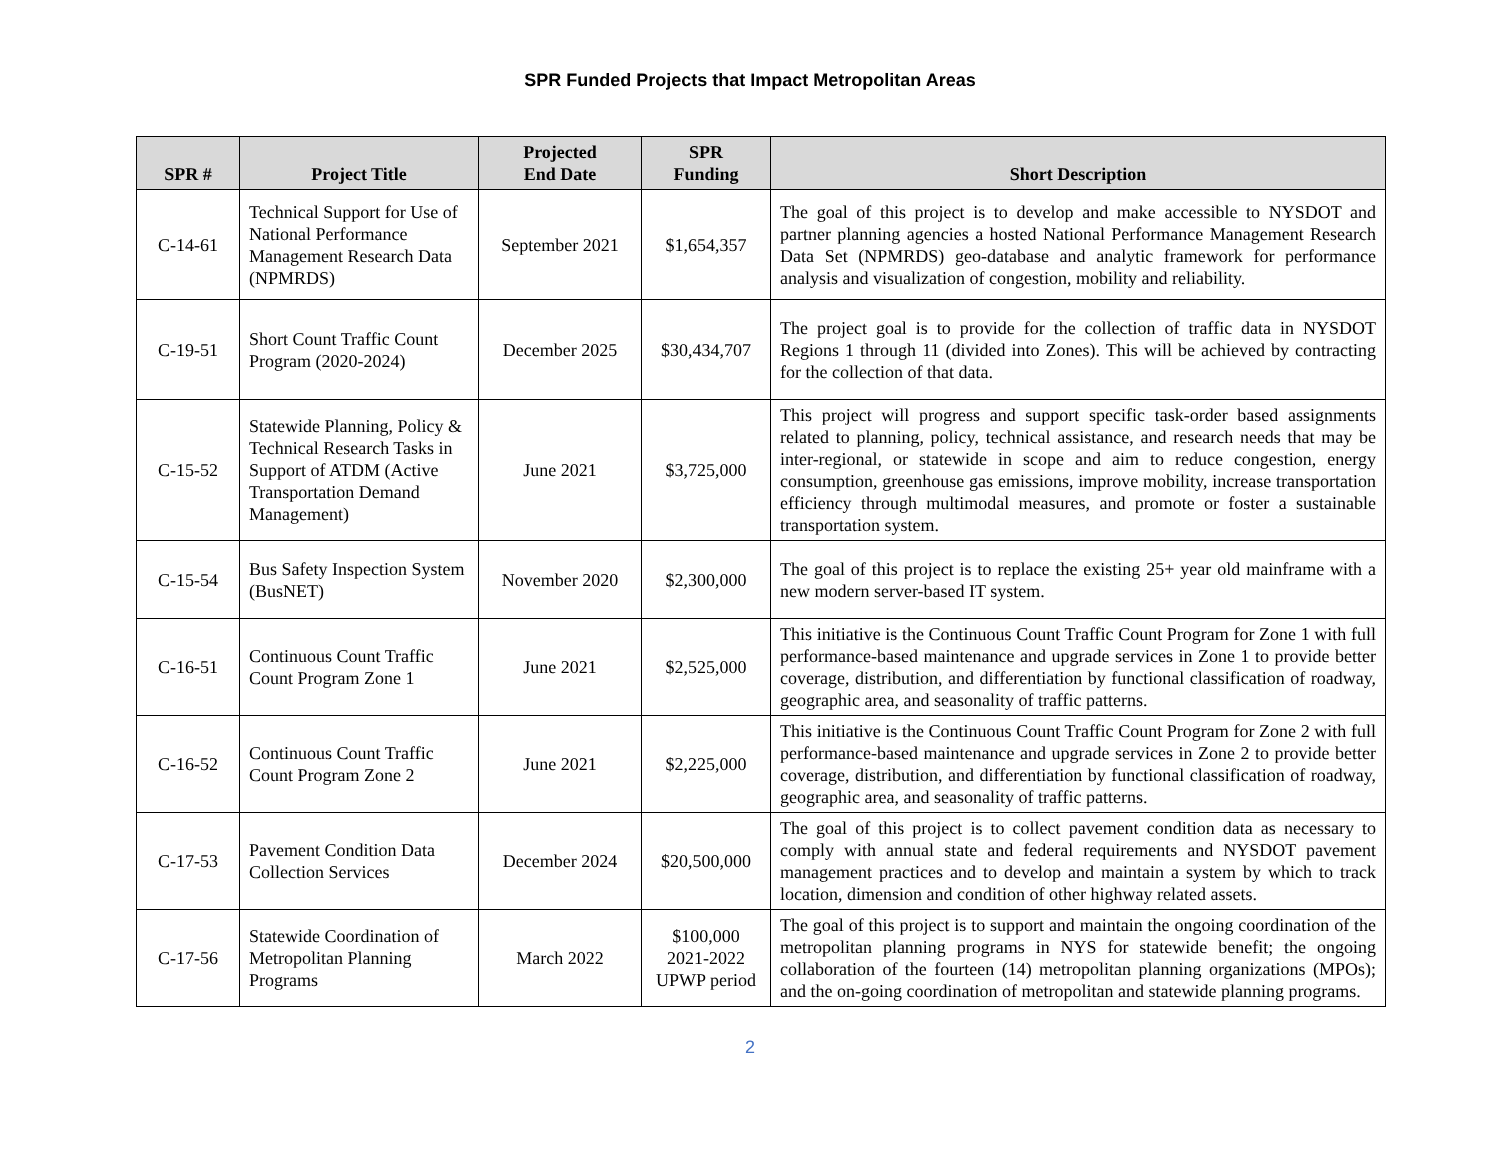SPR Funded Projects that Impact Metropolitan Areas
| SPR # | Project Title | Projected End Date | SPR Funding | Short Description |
| --- | --- | --- | --- | --- |
| C-14-61 | Technical Support for Use of National Performance Management Research Data (NPMRDS) | September 2021 | $1,654,357 | The goal of this project is to develop and make accessible to NYSDOT and partner planning agencies a hosted National Performance Management Research Data Set (NPMRDS) geo-database and analytic framework for performance analysis and visualization of congestion, mobility and reliability. |
| C-19-51 | Short Count Traffic Count Program (2020-2024) | December 2025 | $30,434,707 | The project goal is to provide for the collection of traffic data in NYSDOT Regions 1 through 11 (divided into Zones). This will be achieved by contracting for the collection of that data. |
| C-15-52 | Statewide Planning, Policy & Technical Research Tasks in Support of ATDM (Active Transportation Demand Management) | June 2021 | $3,725,000 | This project will progress and support specific task-order based assignments related to planning, policy, technical assistance, and research needs that may be inter-regional, or statewide in scope and aim to reduce congestion, energy consumption, greenhouse gas emissions, improve mobility, increase transportation efficiency through multimodal measures, and promote or foster a sustainable transportation system. |
| C-15-54 | Bus Safety Inspection System (BusNET) | November 2020 | $2,300,000 | The goal of this project is to replace the existing 25+ year old mainframe with a new modern server-based IT system. |
| C-16-51 | Continuous Count Traffic Count Program Zone 1 | June 2021 | $2,525,000 | This initiative is the Continuous Count Traffic Count Program for Zone 1 with full performance-based maintenance and upgrade services in Zone 1 to provide better coverage, distribution, and differentiation by functional classification of roadway, geographic area, and seasonality of traffic patterns. |
| C-16-52 | Continuous Count Traffic Count Program Zone 2 | June 2021 | $2,225,000 | This initiative is the Continuous Count Traffic Count Program for Zone 2 with full performance-based maintenance and upgrade services in Zone 2 to provide better coverage, distribution, and differentiation by functional classification of roadway, geographic area, and seasonality of traffic patterns. |
| C-17-53 | Pavement Condition Data Collection Services | December 2024 | $20,500,000 | The goal of this project is to collect pavement condition data as necessary to comply with annual state and federal requirements and NYSDOT pavement management practices and to develop and maintain a system by which to track location, dimension and condition of other highway related assets. |
| C-17-56 | Statewide Coordination of Metropolitan Planning Programs | March 2022 | $100,000 2021-2022 UPWP period | The goal of this project is to support and maintain the ongoing coordination of the metropolitan planning programs in NYS for statewide benefit; the ongoing collaboration of the fourteen (14) metropolitan planning organizations (MPOs); and the on-going coordination of metropolitan and statewide planning programs. |
2